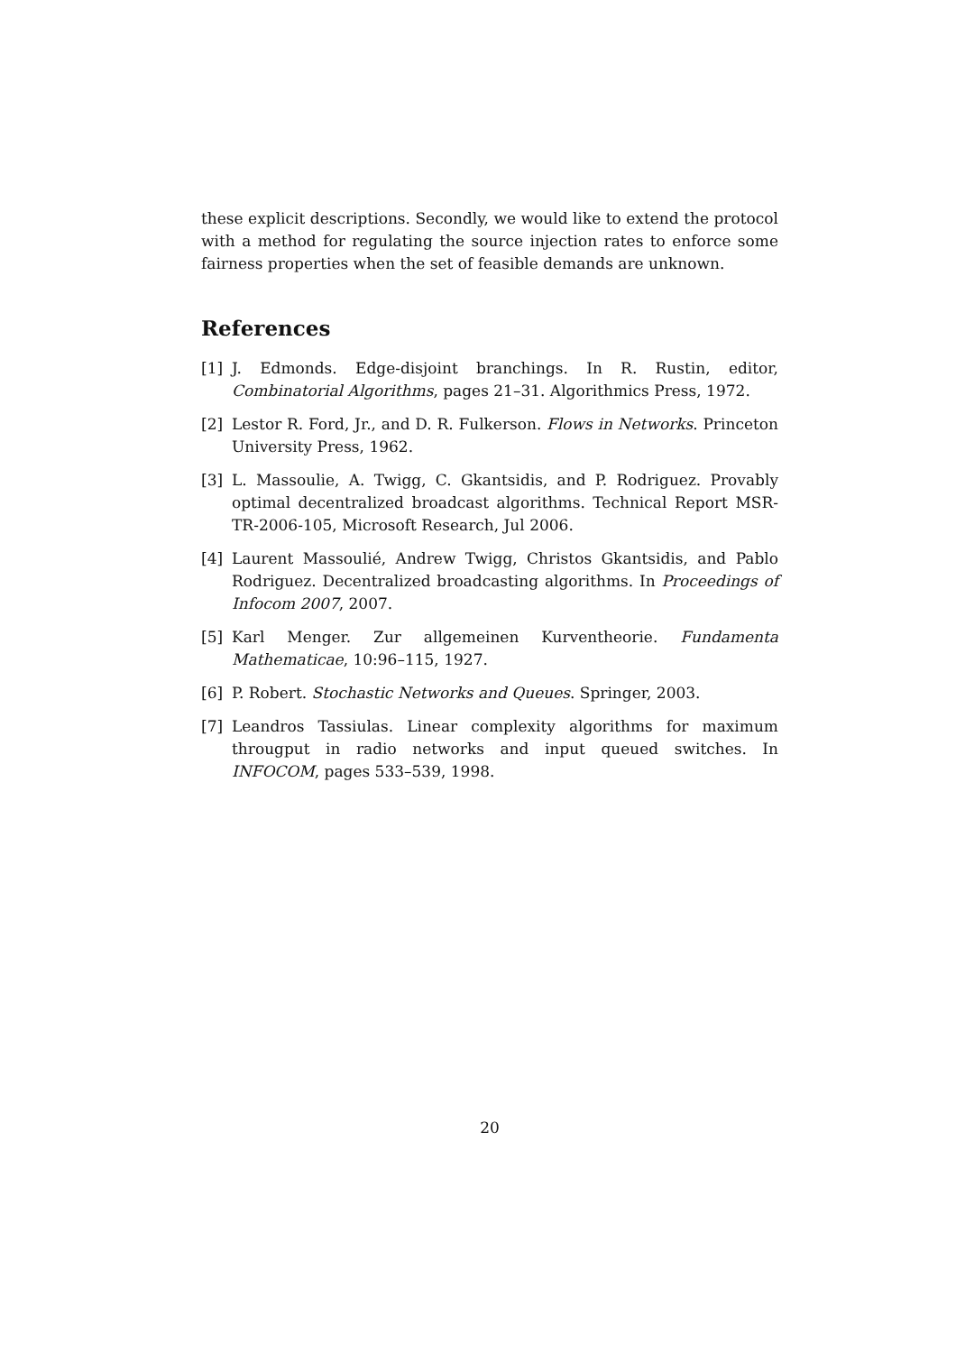these explicit descriptions. Secondly, we would like to extend the protocol with a method for regulating the source injection rates to enforce some fairness properties when the set of feasible demands are unknown.
References
[1] J. Edmonds. Edge-disjoint branchings. In R. Rustin, editor, Combinatorial Algorithms, pages 21–31. Algorithmics Press, 1972.
[2] Lestor R. Ford, Jr., and D. R. Fulkerson. Flows in Networks. Princeton University Press, 1962.
[3] L. Massoulie, A. Twigg, C. Gkantsidis, and P. Rodriguez. Provably optimal decentralized broadcast algorithms. Technical Report MSR-TR-2006-105, Microsoft Research, Jul 2006.
[4] Laurent Massoulié, Andrew Twigg, Christos Gkantsidis, and Pablo Rodriguez. Decentralized broadcasting algorithms. In Proceedings of Infocom 2007, 2007.
[5] Karl Menger. Zur allgemeinen Kurventheorie. Fundamenta Mathematicae, 10:96–115, 1927.
[6] P. Robert. Stochastic Networks and Queues. Springer, 2003.
[7] Leandros Tassiulas. Linear complexity algorithms for maximum througput in radio networks and input queued switches. In INFOCOM, pages 533–539, 1998.
20